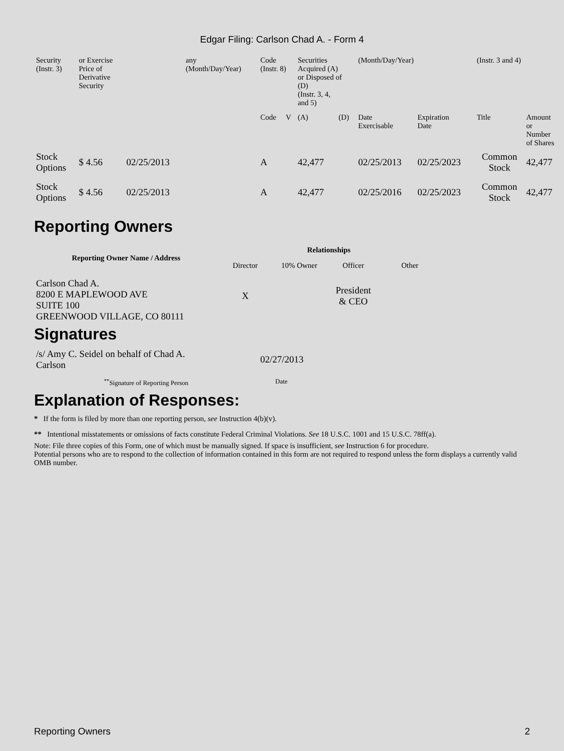Edgar Filing: Carlson Chad A. - Form 4
| Security (Instr. 3) | or Exercise Price of Derivative Security | | any (Month/Day/Year) | Code (Instr. 8) | | Securities Acquired (A) or Disposed of (D) (Instr. 3, 4, and 5) | | (Month/Day/Year) | | (Instr. 3 and 4) | |
| | | | | Code | V | (A) | (D) | Date Exercisable | Expiration Date | Title | Amount or Number of Shares |
| Stock Options | $ 4.56 | 02/25/2013 | | A | | 42,477 | | 02/25/2013 | 02/25/2023 | Common Stock | 42,477 |
| Stock Options | $ 4.56 | 02/25/2013 | | A | | 42,477 | | 02/25/2016 | 02/25/2023 | Common Stock | 42,477 |
Reporting Owners
| Reporting Owner Name / Address | Relationships | | | |
| --- | --- | --- | --- | --- |
| | Director | 10% Owner | Officer | Other |
| Carlson Chad A. 8200 E MAPLEWOOD AVE SUITE 100 GREENWOOD VILLAGE, CO 80111 | X | | President & CEO | |
Signatures
| /s/ Amy C. Seidel on behalf of Chad A. Carlson | 02/27/2013 |
| <sup>**</sup> Signature of Reporting Person | Date |
Explanation of Responses:
* If the form is filed by more than one reporting person, see Instruction 4(b)(v).
** Intentional misstatements or omissions of facts constitute Federal Criminal Violations. See 18 U.S.C. 1001 and 15 U.S.C. 78ff(a).
Note: File three copies of this Form, one of which must be manually signed. If space is insufficient, see Instruction 6 for procedure.
Potential persons who are to respond to the collection of information contained in this form are not required to respond unless the form displays a currently valid OMB number.
Reporting Owners 2